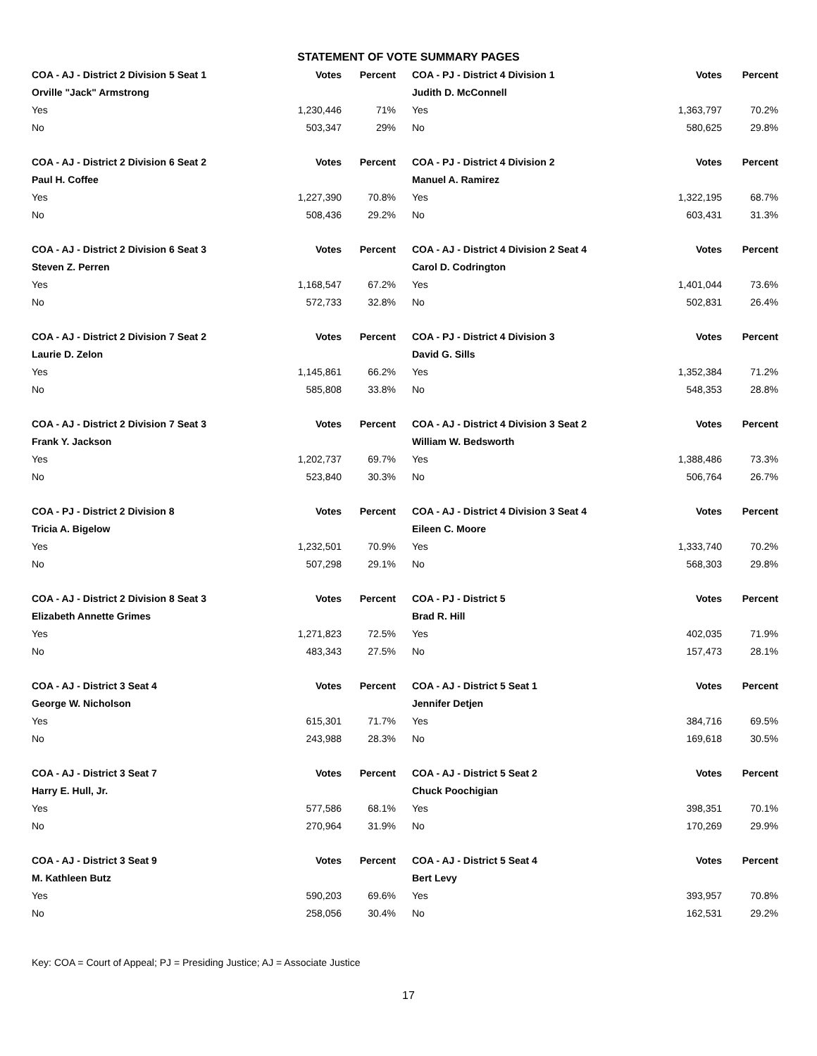STATEMENT OF VOTE SUMMARY PAGES
| COA - AJ - District 2 Division 5 Seat 1 | Votes | Percent | COA - PJ - District 4 Division 1 | Votes | Percent |
| --- | --- | --- | --- | --- | --- |
| Orville "Jack" Armstrong | | | Judith D. McConnell | | |
| Yes | 1,230,446 | 71% | Yes | 1,363,797 | 70.2% |
| No | 503,347 | 29% | No | 580,625 | 29.8% |
| COA - AJ - District 2 Division 6 Seat 2 | Votes | Percent | COA - PJ - District 4 Division 2 | Votes | Percent |
| Paul H. Coffee | | | Manuel A. Ramirez | | |
| Yes | 1,227,390 | 70.8% | Yes | 1,322,195 | 68.7% |
| No | 508,436 | 29.2% | No | 603,431 | 31.3% |
| COA - AJ - District 2 Division 6 Seat 3 | Votes | Percent | COA - AJ - District 4 Division 2 Seat 4 | Votes | Percent |
| Steven Z. Perren | | | Carol D. Codrington | | |
| Yes | 1,168,547 | 67.2% | Yes | 1,401,044 | 73.6% |
| No | 572,733 | 32.8% | No | 502,831 | 26.4% |
| COA - AJ - District 2 Division 7 Seat 2 | Votes | Percent | COA - PJ - District 4 Division 3 | Votes | Percent |
| Laurie D. Zelon | | | David G. Sills | | |
| Yes | 1,145,861 | 66.2% | Yes | 1,352,384 | 71.2% |
| No | 585,808 | 33.8% | No | 548,353 | 28.8% |
| COA - AJ - District 2 Division 7 Seat 3 | Votes | Percent | COA - AJ - District 4 Division 3 Seat 2 | Votes | Percent |
| Frank Y. Jackson | | | William W. Bedsworth | | |
| Yes | 1,202,737 | 69.7% | Yes | 1,388,486 | 73.3% |
| No | 523,840 | 30.3% | No | 506,764 | 26.7% |
| COA - PJ - District 2 Division 8 | Votes | Percent | COA - AJ - District 4 Division 3 Seat 4 | Votes | Percent |
| Tricia A. Bigelow | | | Eileen C. Moore | | |
| Yes | 1,232,501 | 70.9% | Yes | 1,333,740 | 70.2% |
| No | 507,298 | 29.1% | No | 568,303 | 29.8% |
| COA - AJ - District 2 Division 8 Seat 3 | Votes | Percent | COA - PJ - District 5 | Votes | Percent |
| Elizabeth Annette Grimes | | | Brad R. Hill | | |
| Yes | 1,271,823 | 72.5% | Yes | 402,035 | 71.9% |
| No | 483,343 | 27.5% | No | 157,473 | 28.1% |
| COA - AJ - District 3 Seat 4 | Votes | Percent | COA - AJ - District 5 Seat 1 | Votes | Percent |
| George W. Nicholson | | | Jennifer Detjen | | |
| Yes | 615,301 | 71.7% | Yes | 384,716 | 69.5% |
| No | 243,988 | 28.3% | No | 169,618 | 30.5% |
| COA - AJ - District 3 Seat 7 | Votes | Percent | COA - AJ - District 5 Seat 2 | Votes | Percent |
| Harry E. Hull, Jr. | | | Chuck Poochigian | | |
| Yes | 577,586 | 68.1% | Yes | 398,351 | 70.1% |
| No | 270,964 | 31.9% | No | 170,269 | 29.9% |
| COA - AJ - District 3 Seat 9 | Votes | Percent | COA - AJ - District 5 Seat 4 | Votes | Percent |
| M. Kathleen Butz | | | Bert Levy | | |
| Yes | 590,203 | 69.6% | Yes | 393,957 | 70.8% |
| No | 258,056 | 30.4% | No | 162,531 | 29.2% |
Key: COA = Court of Appeal; PJ = Presiding Justice; AJ = Associate Justice
17